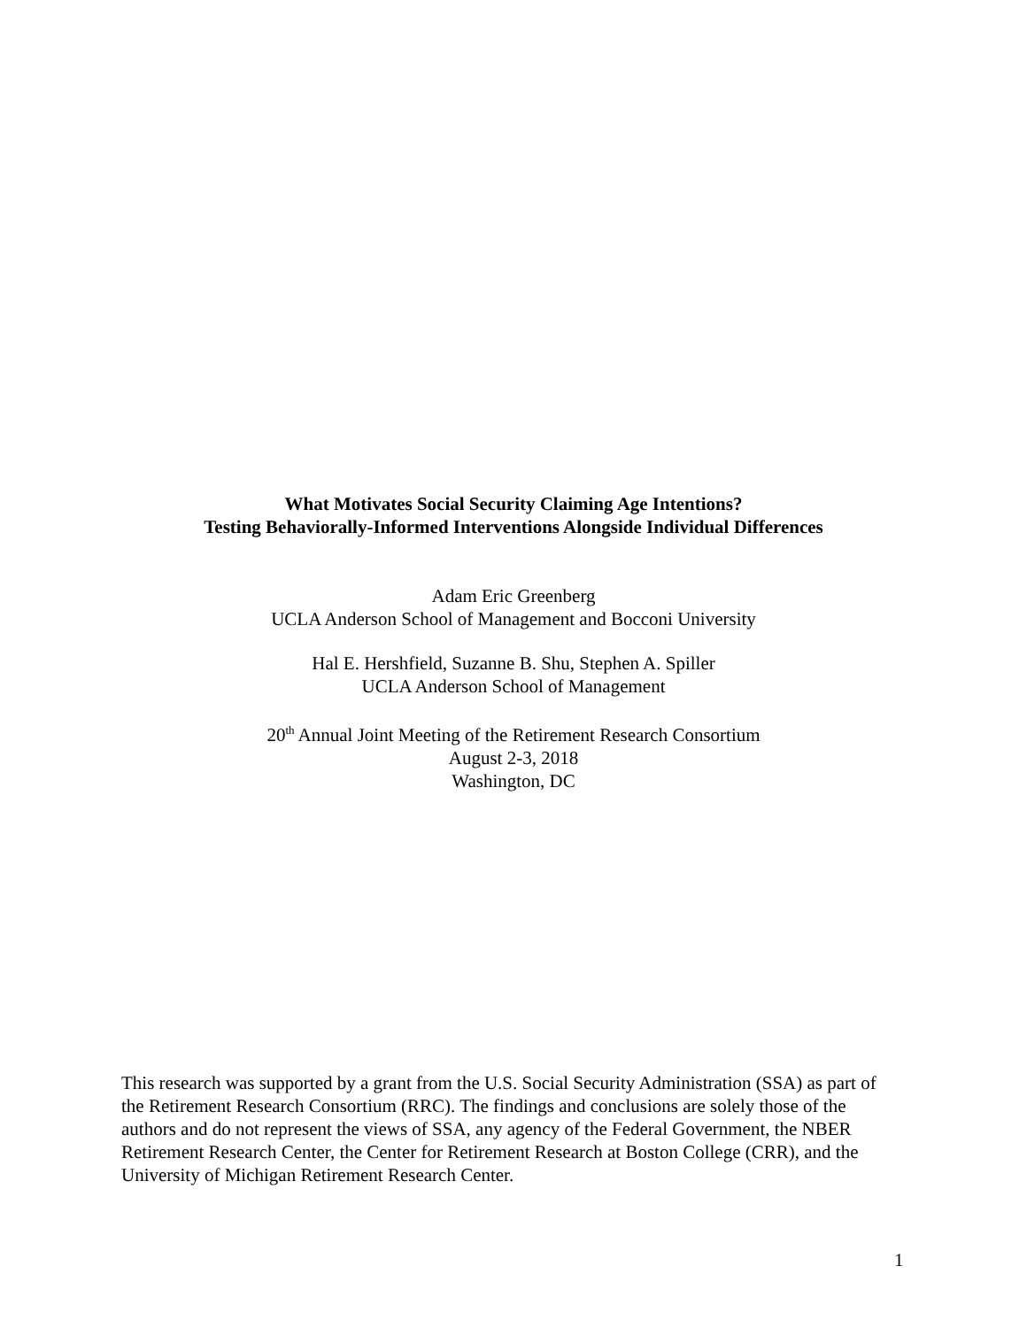What Motivates Social Security Claiming Age Intentions?
Testing Behaviorally-Informed Interventions Alongside Individual Differences
Adam Eric Greenberg
UCLA Anderson School of Management and Bocconi University
Hal E. Hershfield, Suzanne B. Shu, Stephen A. Spiller
UCLA Anderson School of Management
20<sup>th</sup> Annual Joint Meeting of the Retirement Research Consortium
August 2-3, 2018
Washington, DC
This research was supported by a grant from the U.S. Social Security Administration (SSA) as part of the Retirement Research Consortium (RRC). The findings and conclusions are solely those of the authors and do not represent the views of SSA, any agency of the Federal Government, the NBER Retirement Research Center, the Center for Retirement Research at Boston College (CRR), and the University of Michigan Retirement Research Center.
1